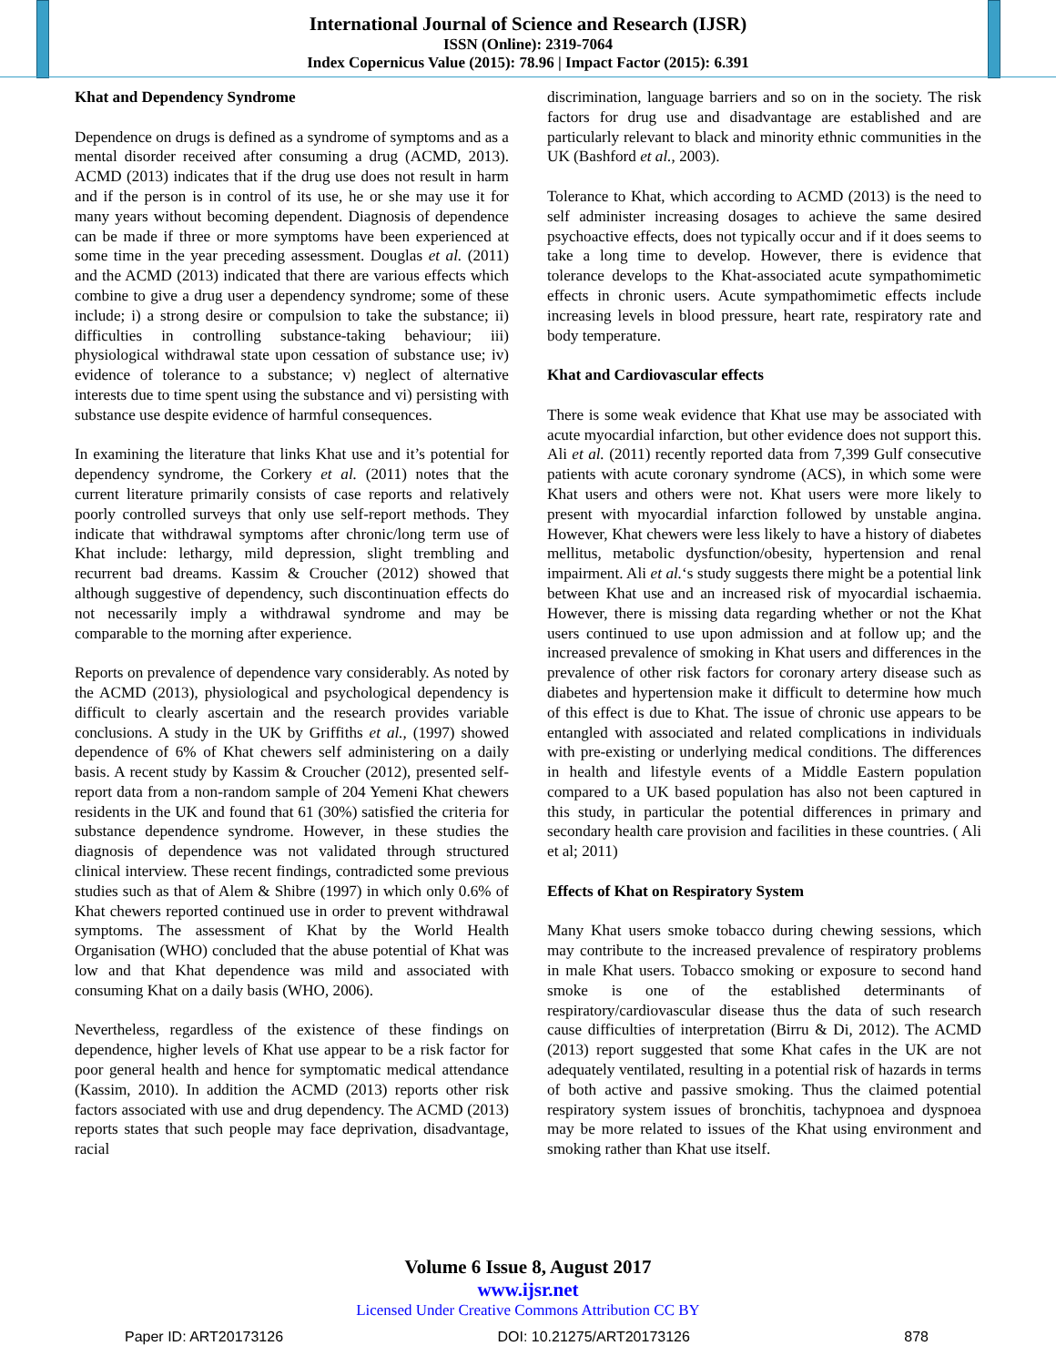International Journal of Science and Research (IJSR)
ISSN (Online): 2319-7064
Index Copernicus Value (2015): 78.96 | Impact Factor (2015): 6.391
Khat and Dependency Syndrome
Dependence on drugs is defined as a syndrome of symptoms and as a mental disorder received after consuming a drug (ACMD, 2013). ACMD (2013) indicates that if the drug use does not result in harm and if the person is in control of its use, he or she may use it for many years without becoming dependent. Diagnosis of dependence can be made if three or more symptoms have been experienced at some time in the year preceding assessment. Douglas et al. (2011) and the ACMD (2013) indicated that there are various effects which combine to give a drug user a dependency syndrome; some of these include; i) a strong desire or compulsion to take the substance; ii) difficulties in controlling substance-taking behaviour; iii) physiological withdrawal state upon cessation of substance use; iv) evidence of tolerance to a substance; v) neglect of alternative interests due to time spent using the substance and vi) persisting with substance use despite evidence of harmful consequences.
In examining the literature that links Khat use and it’s potential for dependency syndrome, the Corkery et al. (2011) notes that the current literature primarily consists of case reports and relatively poorly controlled surveys that only use self-report methods. They indicate that withdrawal symptoms after chronic/long term use of Khat include: lethargy, mild depression, slight trembling and recurrent bad dreams. Kassim & Croucher (2012) showed that although suggestive of dependency, such discontinuation effects do not necessarily imply a withdrawal syndrome and may be comparable to the morning after experience.
Reports on prevalence of dependence vary considerably. As noted by the ACMD (2013), physiological and psychological dependency is difficult to clearly ascertain and the research provides variable conclusions. A study in the UK by Griffiths et al., (1997) showed dependence of 6% of Khat chewers self administering on a daily basis. A recent study by Kassim & Croucher (2012), presented self-report data from a non-random sample of 204 Yemeni Khat chewers residents in the UK and found that 61 (30%) satisfied the criteria for substance dependence syndrome. However, in these studies the diagnosis of dependence was not validated through structured clinical interview. These recent findings, contradicted some previous studies such as that of Alem & Shibre (1997) in which only 0.6% of Khat chewers reported continued use in order to prevent withdrawal symptoms. The assessment of Khat by the World Health Organisation (WHO) concluded that the abuse potential of Khat was low and that Khat dependence was mild and associated with consuming Khat on a daily basis (WHO, 2006).
Nevertheless, regardless of the existence of these findings on dependence, higher levels of Khat use appear to be a risk factor for poor general health and hence for symptomatic medical attendance (Kassim, 2010). In addition the ACMD (2013) reports other risk factors associated with use and drug dependency. The ACMD (2013) reports states that such people may face deprivation, disadvantage, racial
discrimination, language barriers and so on in the society. The risk factors for drug use and disadvantage are established and are particularly relevant to black and minority ethnic communities in the UK (Bashford et al., 2003).
Tolerance to Khat, which according to ACMD (2013) is the need to self administer increasing dosages to achieve the same desired psychoactive effects, does not typically occur and if it does seems to take a long time to develop. However, there is evidence that tolerance develops to the Khat-associated acute sympathomimetic effects in chronic users. Acute sympathomimetic effects include increasing levels in blood pressure, heart rate, respiratory rate and body temperature.
Khat and Cardiovascular effects
There is some weak evidence that Khat use may be associated with acute myocardial infarction, but other evidence does not support this. Ali et al. (2011) recently reported data from 7,399 Gulf consecutive patients with acute coronary syndrome (ACS), in which some were Khat users and others were not. Khat users were more likely to present with myocardial infarction followed by unstable angina. However, Khat chewers were less likely to have a history of diabetes mellitus, metabolic dysfunction/obesity, hypertension and renal impairment. Ali et al.‘s study suggests there might be a potential link between Khat use and an increased risk of myocardial ischaemia. However, there is missing data regarding whether or not the Khat users continued to use upon admission and at follow up; and the increased prevalence of smoking in Khat users and differences in the prevalence of other risk factors for coronary artery disease such as diabetes and hypertension make it difficult to determine how much of this effect is due to Khat. The issue of chronic use appears to be entangled with associated and related complications in individuals with pre-existing or underlying medical conditions. The differences in health and lifestyle events of a Middle Eastern population compared to a UK based population has also not been captured in this study, in particular the potential differences in primary and secondary health care provision and facilities in these countries. ( Ali et al; 2011)
Effects of Khat on Respiratory System
Many Khat users smoke tobacco during chewing sessions, which may contribute to the increased prevalence of respiratory problems in male Khat users. Tobacco smoking or exposure to second hand smoke is one of the established determinants of respiratory/cardiovascular disease thus the data of such research cause difficulties of interpretation (Birru & Di, 2012). The ACMD (2013) report suggested that some Khat cafes in the UK are not adequately ventilated, resulting in a potential risk of hazards in terms of both active and passive smoking. Thus the claimed potential respiratory system issues of bronchitis, tachypnoea and dyspnoea may be more related to issues of the Khat using environment and smoking rather than Khat use itself.
Volume 6 Issue 8, August 2017
www.ijsr.net
Licensed Under Creative Commons Attribution CC BY
Paper ID: ART20173126 DOI: 10.21275/ART20173126 878